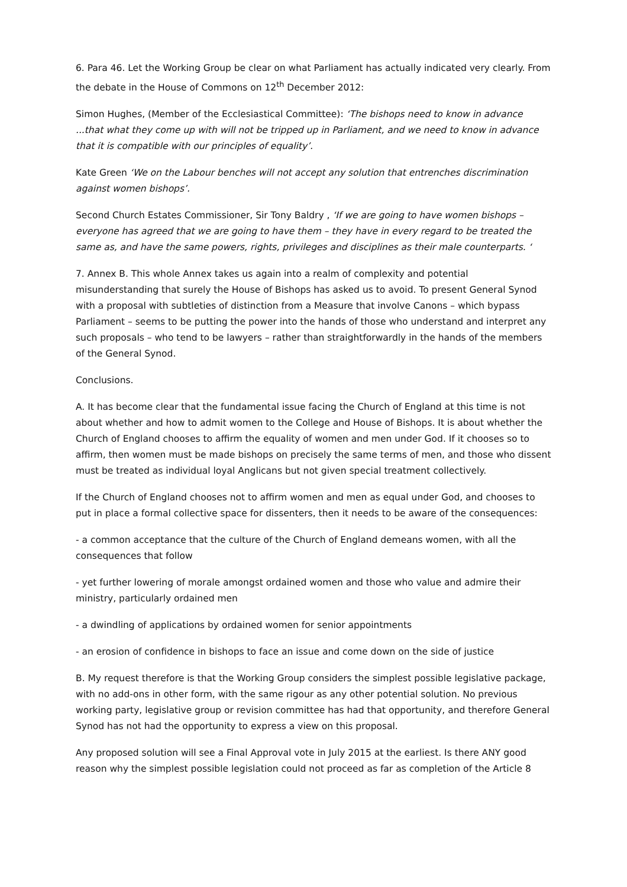6. Para 46. Let the Working Group be clear on what Parliament has actually indicated very clearly. From the debate in the House of Commons on 12<sup>th</sup> December 2012:
Simon Hughes, (Member of the Ecclesiastical Committee): ‘The bishops need to know in advance ...that what they come up with will not be tripped up in Parliament, and we need to know in advance that it is compatible with our principles of equality’.
Kate Green ‘We on the Labour benches will not accept any solution that entrenches discrimination against women bishops’.
Second Church Estates Commissioner, Sir Tony Baldry , ‘If we are going to have women bishops – everyone has agreed that we are going to have them – they have in every regard to be treated the same as, and have the same powers, rights, privileges and disciplines as their male counterparts. ‘
7. Annex B. This whole Annex takes us again into a realm of complexity and potential misunderstanding that surely the House of Bishops has asked us to avoid. To present General Synod with a proposal with subtleties of distinction from a Measure that involve Canons – which bypass Parliament – seems to be putting the power into the hands of those who understand and interpret any such proposals – who tend to be lawyers – rather than straightforwardly in the hands of the members of the General Synod.
Conclusions.
A. It has become clear that the fundamental issue facing the Church of England at this time is not about whether and how to admit women to the College and House of Bishops. It is about whether the Church of England chooses to affirm the equality of women and men under God. If it chooses so to affirm, then women must be made bishops on precisely the same terms of men, and those who dissent must be treated as individual loyal Anglicans but not given special treatment collectively.
If the Church of England chooses not to affirm women and men as equal under God, and chooses to put in place a formal collective space for dissenters, then it needs to be aware of the consequences:
- a common acceptance that the culture of the Church of England demeans women, with all the consequences that follow
- yet further lowering of morale amongst ordained women and those who value and admire their ministry, particularly ordained men
- a dwindling of applications by ordained women for senior appointments
- an erosion of confidence in bishops to face an issue and come down on the side of justice
B. My request therefore is that the Working Group considers the simplest possible legislative package, with no add-ons in other form, with the same rigour as any other potential solution. No previous working party, legislative group or revision committee has had that opportunity, and therefore General Synod has not had the opportunity to express a view on this proposal.
Any proposed solution will see a Final Approval vote in July 2015 at the earliest. Is there ANY good reason why the simplest possible legislation could not proceed as far as completion of the Article 8